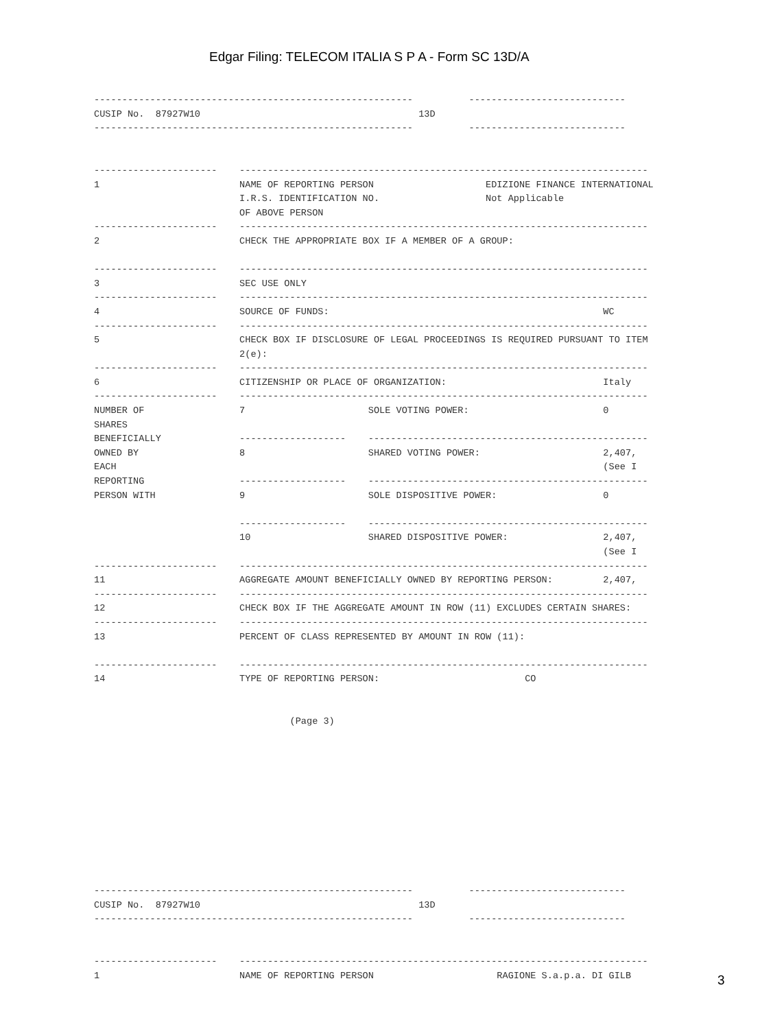Edgar Filing: TELECOM ITALIA S P A - Form SC 13D/A
---------------------------------------------------------          ----------------------------
CUSIP No.  87927W10                                       13D
---------------------------------------------------------          ----------------------------


----------------------    -------------------------------------------------------------------------
1                         NAME OF REPORTING PERSON                    EDIZIONE FINANCE INTERNATIONAL
                          I.R.S. IDENTIFICATION NO.                   Not Applicable
                          OF ABOVE PERSON
----------------------    -------------------------------------------------------------------------
2                         CHECK THE APPROPRIATE BOX IF A MEMBER OF A GROUP:

----------------------    -------------------------------------------------------------------------
3                         SEC USE ONLY
----------------------    -------------------------------------------------------------------------
4                         SOURCE OF FUNDS:                                                 WC
----------------------    -------------------------------------------------------------------------
5                         CHECK BOX IF DISCLOSURE OF LEGAL PROCEEDINGS IS REQUIRED PURSUANT TO ITEM
                          2(e):
----------------------    -------------------------------------------------------------------------
6                         CITIZENSHIP OR PLACE OF ORGANIZATION:                            Italy
----------------------    -------------------------------------------------------------------------
NUMBER OF                 7                      SOLE VOTING POWER:                        0
SHARES
BENEFICIALLY              -------------------    --------------------------------------------------
OWNED BY                  8                      SHARED VOTING POWER:                      2,407,
EACH                                                                                       (See I
REPORTING                 -------------------    --------------------------------------------------
PERSON WITH               9                      SOLE DISPOSITIVE POWER:                   0

                          -------------------    --------------------------------------------------
                          10                     SHARED DISPOSITIVE POWER:                 2,407,
                                                                                           (See I
----------------------    -------------------------------------------------------------------------
11                        AGGREGATE AMOUNT BENEFICIALLY OWNED BY REPORTING PERSON:         2,407,
----------------------    -------------------------------------------------------------------------
12                        CHECK BOX IF THE AGGREGATE AMOUNT IN ROW (11) EXCLUDES CERTAIN SHARES:
----------------------    -------------------------------------------------------------------------
13                        PERCENT OF CLASS REPRESENTED BY AMOUNT IN ROW (11):

----------------------    -------------------------------------------------------------------------
14                        TYPE OF REPORTING PERSON:                          CO


                                   (Page 3)











---------------------------------------------------------          ----------------------------
CUSIP No.  87927W10                                       13D
---------------------------------------------------------          ----------------------------


----------------------    -------------------------------------------------------------------------
1                         NAME OF REPORTING PERSON                      RAGIONE S.a.p.a. DI GILB
3